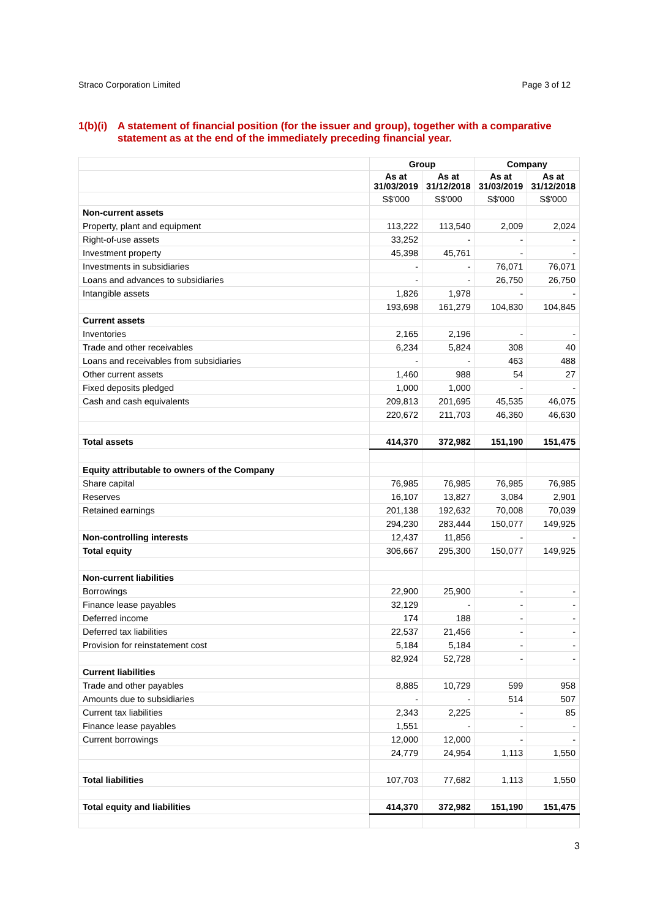Straco Corporation Limited Page 3 of 12
1(b)(i) A statement of financial position (for the issuer and group), together with a comparative statement as at the end of the immediately preceding financial year.
| | Group | | Company | |
| | As at 31/03/2019 | As at 31/12/2018 | As at 31/03/2019 | As at 31/12/2018 |
| | S$'000 | S$'000 | S$'000 | S$'000 |
| Non-current assets | | | | |
| Property, plant and equipment | 113,222 | 113,540 | 2,009 | 2,024 |
| Right-of-use assets | 33,252 | - | - | - |
| Investment property | 45,398 | 45,761 | - | - |
| Investments in subsidiaries | - | - | 76,071 | 76,071 |
| Loans and advances to subsidiaries | - | - | 26,750 | 26,750 |
| Intangible assets | 1,826 | 1,978 | - | - |
| | 193,698 | 161,279 | 104,830 | 104,845 |
| Current assets | | | | |
| Inventories | 2,165 | 2,196 | - | - |
| Trade and other receivables | 6,234 | 5,824 | 308 | 40 |
| Loans and receivables from subsidiaries | - | - | 463 | 488 |
| Other current assets | 1,460 | 988 | 54 | 27 |
| Fixed deposits pledged | 1,000 | 1,000 | - | - |
| Cash and cash equivalents | 209,813 | 201,695 | 45,535 | 46,075 |
| | 220,672 | 211,703 | 46,360 | 46,630 |
| Total assets | 414,370 | 372,982 | 151,190 | 151,475 |
| Equity attributable to owners of the Company | | | | |
| Share capital | 76,985 | 76,985 | 76,985 | 76,985 |
| Reserves | 16,107 | 13,827 | 3,084 | 2,901 |
| Retained earnings | 201,138 | 192,632 | 70,008 | 70,039 |
| | 294,230 | 283,444 | 150,077 | 149,925 |
| Non-controlling interests | 12,437 | 11,856 | - | - |
| Total equity | 306,667 | 295,300 | 150,077 | 149,925 |
| Non-current liabilities | | | | |
| Borrowings | 22,900 | 25,900 | - | - |
| Finance lease payables | 32,129 | - | - | - |
| Deferred income | 174 | 188 | - | - |
| Deferred tax liabilities | 22,537 | 21,456 | - | - |
| Provision for reinstatement cost | 5,184 | 5,184 | - | - |
| | 82,924 | 52,728 | - | - |
| Current liabilities | | | | |
| Trade and other payables | 8,885 | 10,729 | 599 | 958 |
| Amounts due to subsidiaries | - | - | 514 | 507 |
| Current tax liabilities | 2,343 | 2,225 | - | 85 |
| Finance lease payables | 1,551 | - | - | - |
| Current borrowings | 12,000 | 12,000 | - | - |
| | 24,779 | 24,954 | 1,113 | 1,550 |
| Total liabilities | 107,703 | 77,682 | 1,113 | 1,550 |
| Total equity and liabilities | 414,370 | 372,982 | 151,190 | 151,475 |
3